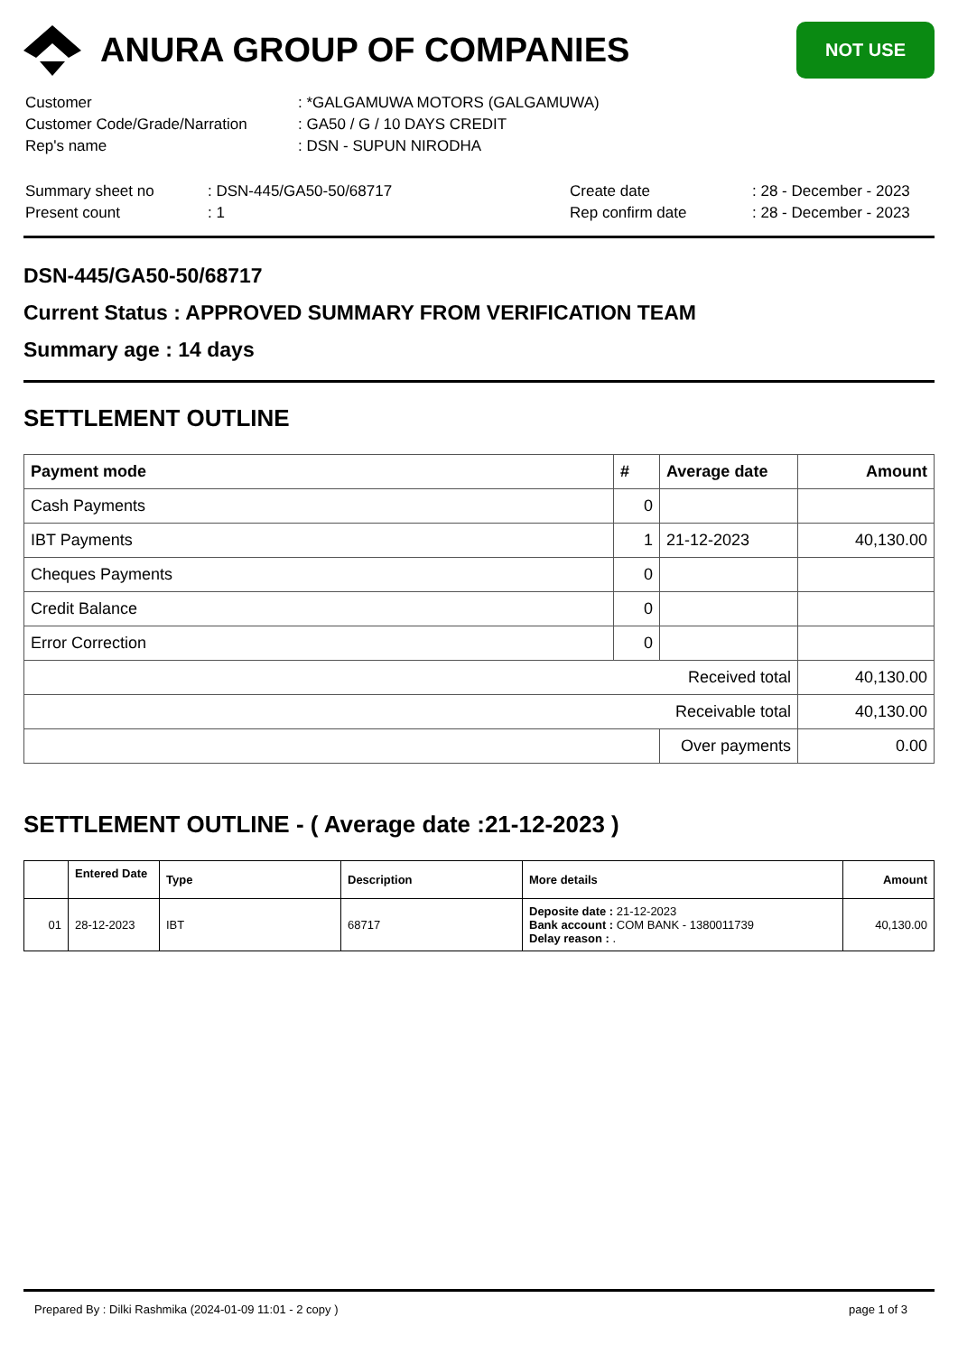ANURA GROUP OF COMPANIES
NOT USE
| Customer | : *GALGAMUWA MOTORS (GALGAMUWA) |
| Customer Code/Grade/Narration | : GA50 / G / 10 DAYS CREDIT |
| Rep's name | : DSN - SUPUN NIRODHA |
| Summary sheet no | : DSN-445/GA50-50/68717 | Create date | : 28 - December - 2023 |
| Present count | : 1 | Rep confirm date | : 28 - December - 2023 |
DSN-445/GA50-50/68717
Current Status : APPROVED SUMMARY FROM VERIFICATION TEAM
Summary age : 14 days
SETTLEMENT OUTLINE
| Payment mode | # | Average date | Amount |
| --- | --- | --- | --- |
| Cash Payments | 0 | | |
| IBT Payments | 1 | 21-12-2023 | 40,130.00 |
| Cheques Payments | 0 | | |
| Credit Balance | 0 | | |
| Error Correction | 0 | | |
| Received total | | | 40,130.00 |
| Receivable total | | | 40,130.00 |
| | | Over payments | 0.00 |
SETTLEMENT OUTLINE - ( Average date :21-12-2023 )
| | Entered Date | Type | Description | More details | Amount |
| --- | --- | --- | --- | --- | --- |
| 01 | 28-12-2023 | IBT | 68717 | Deposite date : 21-12-2023 Bank account : COM BANK - 1380011739 Delay reason : . | 40,130.00 |
Prepared By : Dilki Rashmika (2024-01-09 11:01 - 2 copy ) page 1 of 3